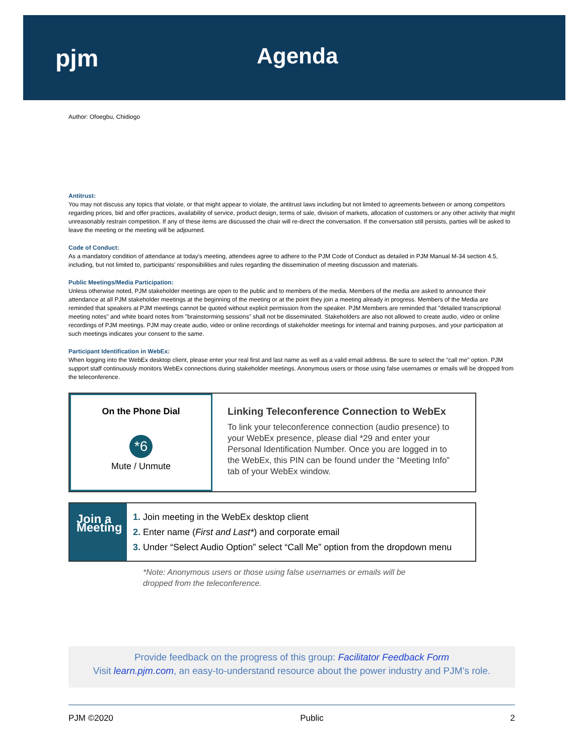pjm Agenda
Author: Ofoegbu, Chidiogo
Antitrust:
You may not discuss any topics that violate, or that might appear to violate, the antitrust laws including but not limited to agreements between or among competitors regarding prices, bid and offer practices, availability of service, product design, terms of sale, division of markets, allocation of customers or any other activity that might unreasonably restrain competition. If any of these items are discussed the chair will re-direct the conversation. If the conversation still persists, parties will be asked to leave the meeting or the meeting will be adjourned.
Code of Conduct:
As a mandatory condition of attendance at today's meeting, attendees agree to adhere to the PJM Code of Conduct as detailed in PJM Manual M-34 section 4.5, including, but not limited to, participants' responsibilities and rules regarding the dissemination of meeting discussion and materials.
Public Meetings/Media Participation:
Unless otherwise noted, PJM stakeholder meetings are open to the public and to members of the media. Members of the media are asked to announce their attendance at all PJM stakeholder meetings at the beginning of the meeting or at the point they join a meeting already in progress. Members of the Media are reminded that speakers at PJM meetings cannot be quoted without explicit permission from the speaker. PJM Members are reminded that "detailed transcriptional meeting notes" and white board notes from "brainstorming sessions" shall not be disseminated. Stakeholders are also not allowed to create audio, video or online recordings of PJM meetings. PJM may create audio, video or online recordings of stakeholder meetings for internal and training purposes, and your participation at such meetings indicates your consent to the same.
Participant Identification in WebEx:
When logging into the WebEx desktop client, please enter your real first and last name as well as a valid email address. Be sure to select the “call me” option. PJM support staff continuously monitors WebEx connections during stakeholder meetings. Anonymous users or those using false usernames or emails will be dropped from the teleconference.
On the Phone Dial
*6
Mute / Unmute
Linking Teleconference Connection to WebEx
To link your teleconference connection (audio presence) to your WebEx presence, please dial *29 and enter your Personal Identification Number. Once you are logged in to the WebEx, this PIN can be found under the “Meeting Info” tab of your WebEx window.
Join a Meeting
1. Join meeting in the WebEx desktop client
2. Enter name (First and Last*) and corporate email
3. Under “Select Audio Option” select “Call Me” option from the dropdown menu
*Note: Anonymous users or those using false usernames or emails will be
dropped from the teleconference.
Provide feedback on the progress of this group: Facilitator Feedback Form
Visit learn.pjm.com, an easy-to-understand resource about the power industry and PJM’s role.
PJM ©2020 Public 2